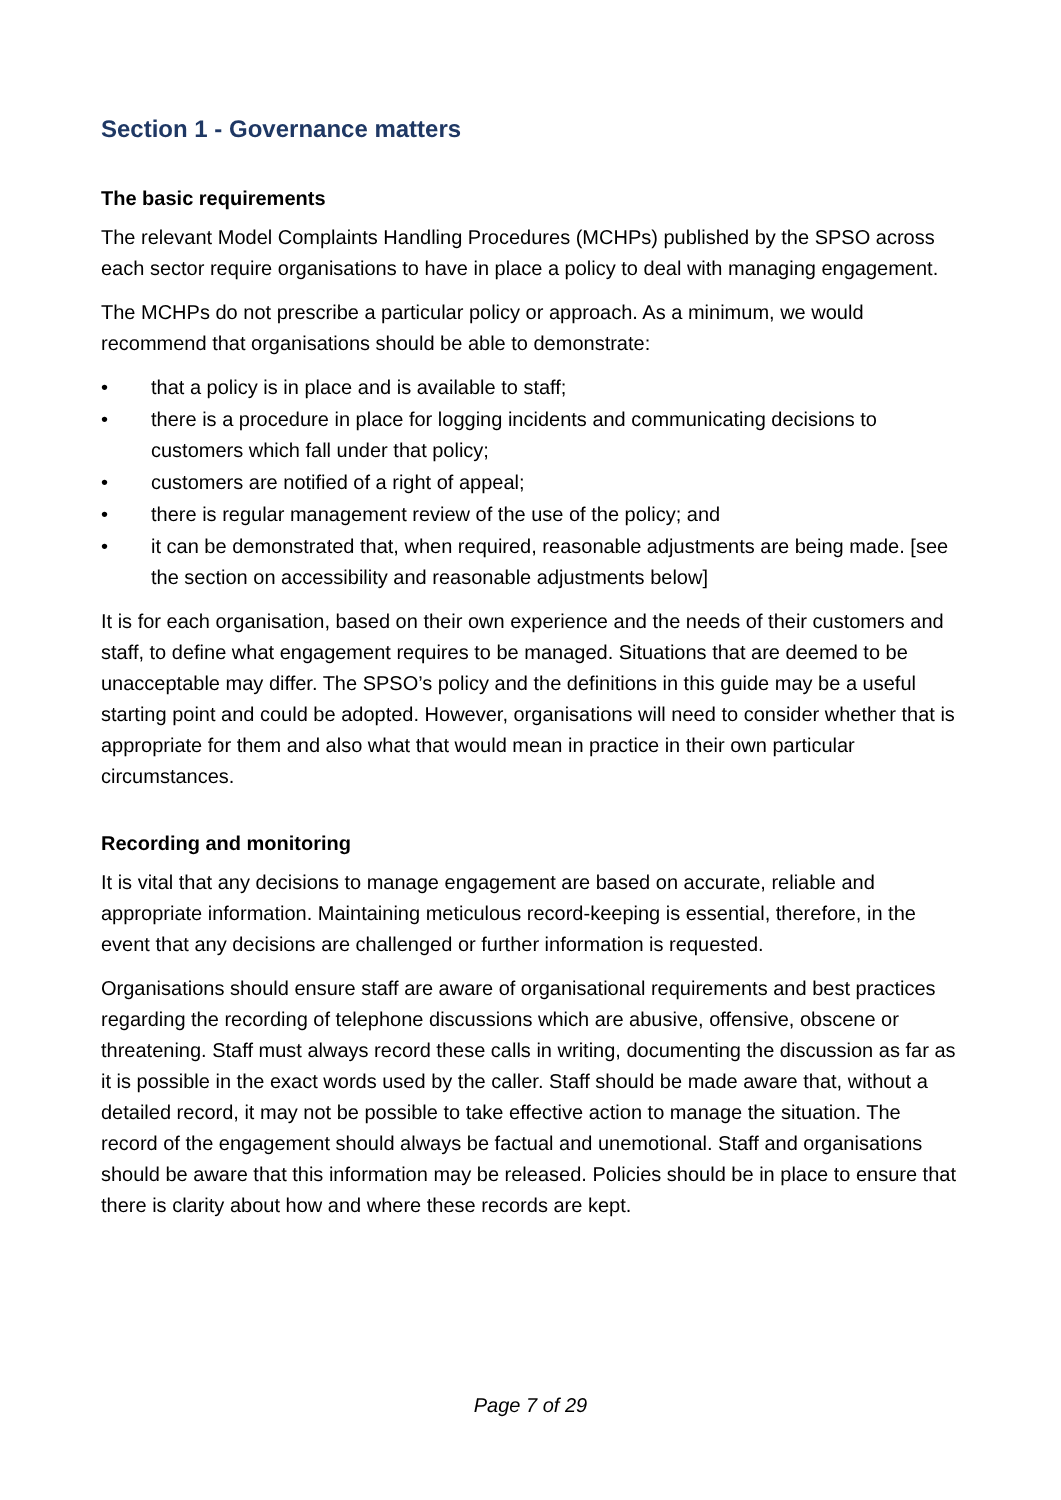Section 1 - Governance matters
The basic requirements
The relevant Model Complaints Handling Procedures (MCHPs) published by the SPSO across each sector require organisations to have in place a policy to deal with managing engagement.
The MCHPs do not prescribe a particular policy or approach. As a minimum, we would recommend that organisations should be able to demonstrate:
• that a policy is in place and is available to staff;
• there is a procedure in place for logging incidents and communicating decisions to customers which fall under that policy;
• customers are notified of a right of appeal;
• there is regular management review of the use of the policy; and
• it can be demonstrated that, when required, reasonable adjustments are being made. [see the section on accessibility and reasonable adjustments below]
It is for each organisation, based on their own experience and the needs of their customers and staff, to define what engagement requires to be managed. Situations that are deemed to be unacceptable may differ. The SPSO’s policy and the definitions in this guide may be a useful starting point and could be adopted. However, organisations will need to consider whether that is appropriate for them and also what that would mean in practice in their own particular circumstances.
Recording and monitoring
It is vital that any decisions to manage engagement are based on accurate, reliable and appropriate information. Maintaining meticulous record-keeping is essential, therefore, in the event that any decisions are challenged or further information is requested.
Organisations should ensure staff are aware of organisational requirements and best practices regarding the recording of telephone discussions which are abusive, offensive, obscene or threatening. Staff must always record these calls in writing, documenting the discussion as far as it is possible in the exact words used by the caller. Staff should be made aware that, without a detailed record, it may not be possible to take effective action to manage the situation. The record of the engagement should always be factual and unemotional. Staff and organisations should be aware that this information may be released. Policies should be in place to ensure that there is clarity about how and where these records are kept.
Page 7 of 29